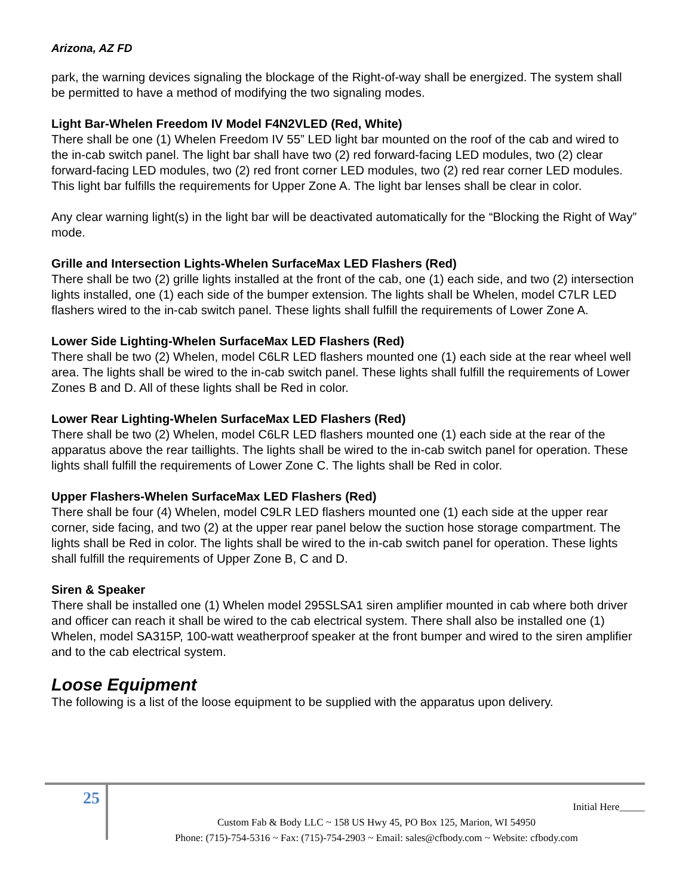Arizona, AZ FD
park, the warning devices signaling the blockage of the Right-of-way shall be energized. The system shall be permitted to have a method of modifying the two signaling modes.
Light Bar-Whelen Freedom IV Model F4N2VLED (Red, White)
There shall be one (1) Whelen Freedom IV 55” LED light bar mounted on the roof of the cab and wired to the in-cab switch panel. The light bar shall have two (2) red forward-facing LED modules, two (2) clear forward-facing LED modules, two (2) red front corner LED modules, two (2) red rear corner LED modules. This light bar fulfills the requirements for Upper Zone A. The light bar lenses shall be clear in color.
Any clear warning light(s) in the light bar will be deactivated automatically for the “Blocking the Right of Way” mode.
Grille and Intersection Lights-Whelen SurfaceMax LED Flashers (Red)
There shall be two (2) grille lights installed at the front of the cab, one (1) each side, and two (2) intersection lights installed, one (1) each side of the bumper extension. The lights shall be Whelen, model C7LR LED flashers wired to the in-cab switch panel. These lights shall fulfill the requirements of Lower Zone A.
Lower Side Lighting-Whelen SurfaceMax LED Flashers (Red)
There shall be two (2) Whelen, model C6LR LED flashers mounted one (1) each side at the rear wheel well area. The lights shall be wired to the in-cab switch panel. These lights shall fulfill the requirements of Lower Zones B and D. All of these lights shall be Red in color.
Lower Rear Lighting-Whelen SurfaceMax LED Flashers (Red)
There shall be two (2) Whelen, model C6LR LED flashers mounted one (1) each side at the rear of the apparatus above the rear taillights. The lights shall be wired to the in-cab switch panel for operation. These lights shall fulfill the requirements of Lower Zone C. The lights shall be Red in color.
Upper Flashers-Whelen SurfaceMax LED Flashers (Red)
There shall be four (4) Whelen, model C9LR LED flashers mounted one (1) each side at the upper rear corner, side facing, and two (2) at the upper rear panel below the suction hose storage compartment. The lights shall be Red in color. The lights shall be wired to the in-cab switch panel for operation. These lights shall fulfill the requirements of Upper Zone B, C and D.
Siren & Speaker
There shall be installed one (1) Whelen model 295SLSA1 siren amplifier mounted in cab where both driver and officer can reach it shall be wired to the cab electrical system. There shall also be installed one (1) Whelen, model SA315P, 100-watt weatherproof speaker at the front bumper and wired to the siren amplifier and to the cab electrical system.
Loose Equipment
The following is a list of the loose equipment to be supplied with the apparatus upon delivery.
25
Initial Here_____
Custom Fab & Body LLC ~ 158 US Hwy 45, PO Box 125, Marion, WI 54950
Phone: (715)-754-5316 ~ Fax: (715)-754-2903 ~ Email: sales@cfbody.com ~ Website: cfbody.com